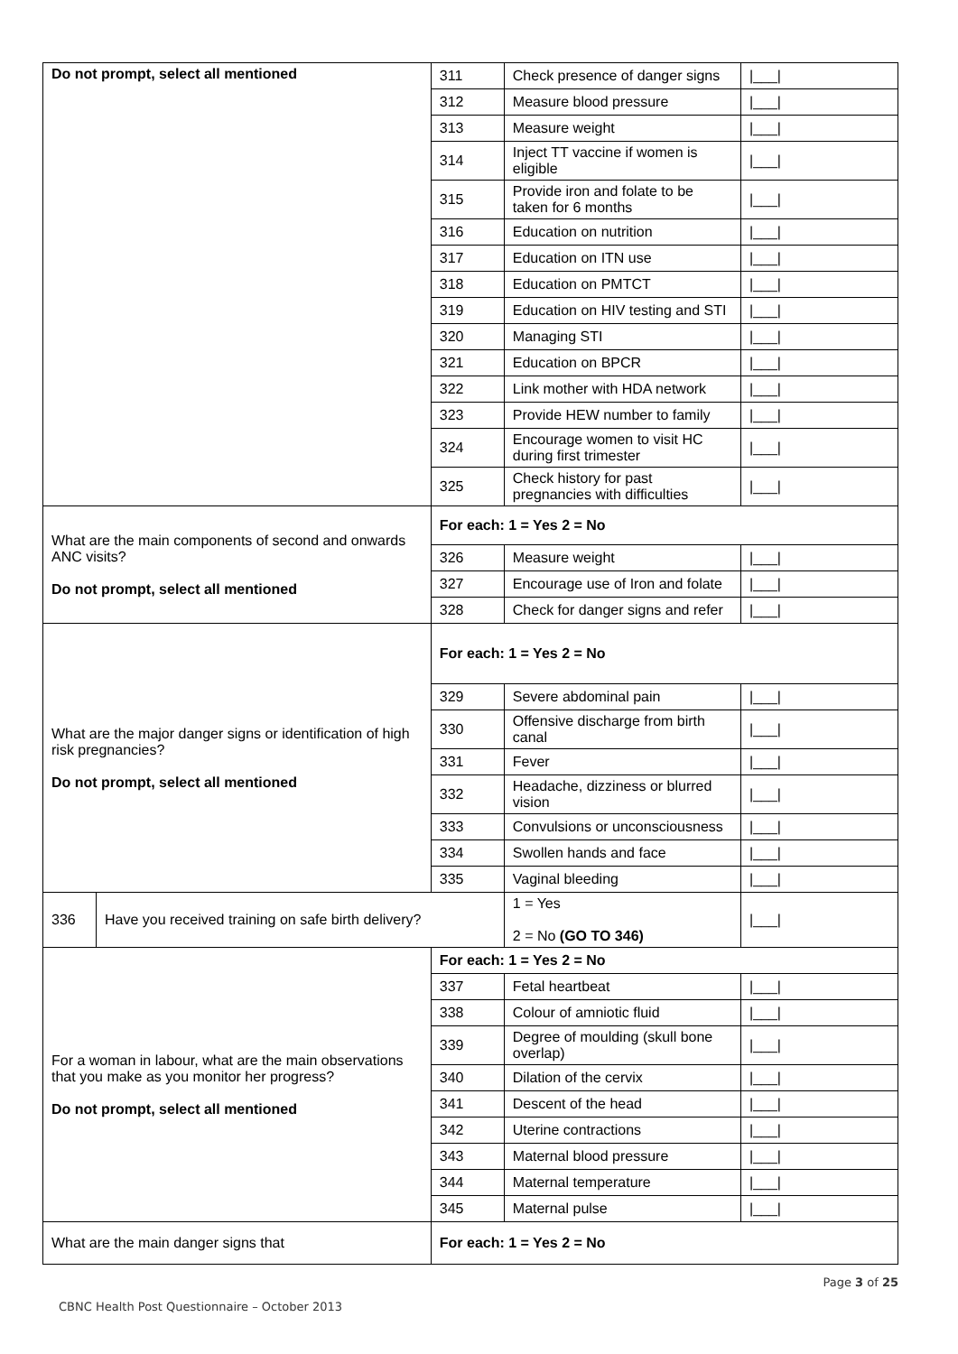| Do not prompt, select all mentioned | | 311 | Check presence of danger signs | | /___/ |
| | | 312 | Measure blood pressure | | /___/ |
| | | 313 | Measure weight | | /___/ |
| | | 314 | Inject TT vaccine if women is eligible | | /___/ |
| | | 315 | Provide iron and folate to be taken for 6 months | | /___/ |
| | | 316 | Education on nutrition | | /___/ |
| | | 317 | Education on ITN use | | /___/ |
| | | 318 | Education on PMTCT | | /___/ |
| | | 319 | Education on HIV testing and STI | | /___/ |
| | | 320 | Managing STI | | /___/ |
| | | 321 | Education on BPCR | | /___/ |
| | | 322 | Link mother with HDA network | | /___/ |
| | | 323 | Provide HEW number to family | | /___/ |
| | | 324 | Encourage women to visit HC during first trimester | | /___/ |
| | | 325 | Check history for past pregnancies with difficulties | | /___/ |
| What are the main components of second and onwards ANC visits? Do not prompt, select all mentioned | | For each: 1 = Yes 2 = No | | | |
| | | 326 | Measure weight | | /___/ |
| | | 327 | Encourage use of Iron and folate | | /___/ |
| | | 328 | Check for danger signs and refer | | /___/ |
| What are the major danger signs or identification of high risk pregnancies? Do not prompt, select all mentioned | | For each: 1 = Yes 2 = No | | | |
| | | 329 | Severe abdominal pain | | /___/ |
| | | 330 | Offensive discharge from birth canal | | /___/ |
| | | 331 | Fever | | /___/ |
| | | 332 | Headache, dizziness or blurred vision | | /___/ |
| | | 333 | Convulsions or unconsciousness | | /___/ |
| | | 334 | Swollen hands and face | | /___/ |
| | | 335 | Vaginal bleeding | | /___/ |
| 336 | Have you received training on safe birth delivery? | | | 1 = Yes 2 = No (GO TO 346) | /___/ |
| For a woman in labour, what are the main observations that you make as you monitor her progress? Do not prompt, select all mentioned | | For each: 1 = Yes 2 = No | | | |
| | | 337 | Fetal heartbeat | | /___/ |
| | | 338 | Colour of amniotic fluid | | /___/ |
| | | 339 | Degree of moulding (skull bone overlap) | | /___/ |
| | | 340 | Dilation of the cervix | | /___/ |
| | | 341 | Descent of the head | | /___/ |
| | | 342 | Uterine contractions | | /___/ |
| | | 343 | Maternal blood pressure | | /___/ |
| | | 344 | Maternal temperature | | /___/ |
| | | 345 | Maternal pulse | | /___/ |
| What are the main danger signs that | | For each: 1 = Yes 2 = No | | | |
Page 3 of 25
CBNC Health Post Questionnaire – October 2013